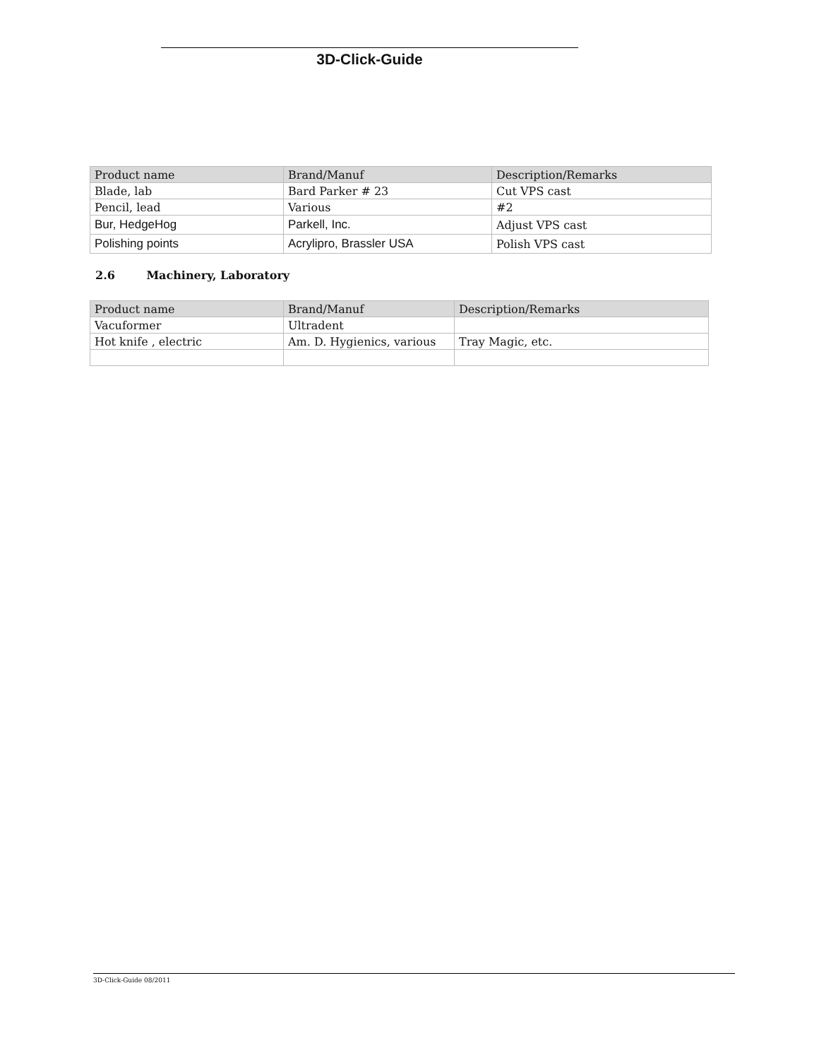3D-Click-Guide
| Product name | Brand/Manuf | Description/Remarks |
| --- | --- | --- |
| Blade, lab | Bard Parker # 23 | Cut VPS cast |
| Pencil, lead | Various | #2 |
| Bur, HedgeHog | Parkell, Inc. | Adjust VPS cast |
| Polishing points | Acrylipro, Brassler USA | Polish VPS cast |
2.6 Machinery, Laboratory
| Product name | Brand/Manuf | Description/Remarks |
| --- | --- | --- |
| Vacuformer | Ultradent | |
| Hot knife , electric | Am. D. Hygienics, various | Tray Magic, etc. |
3D-Click-Guide 08/2011